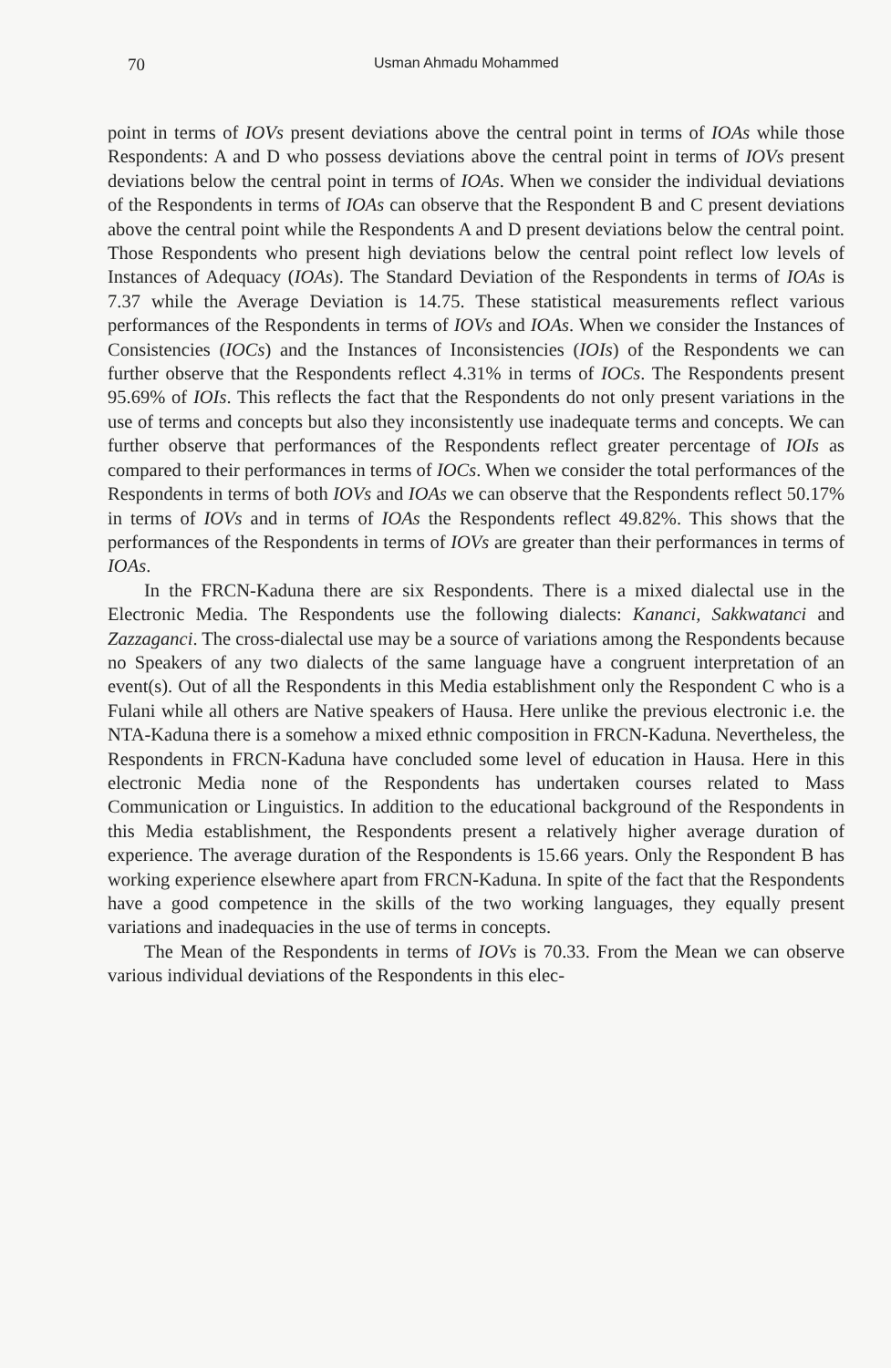70 Usman Ahmadu Mohammed
point in terms of IOVs present deviations above the central point in terms of IOAs while those Respondents: A and D who possess deviations above the central point in terms of IOVs present deviations below the central point in terms of IOAs. When we consider the individual deviations of the Respondents in terms of IOAs can observe that the Respondent B and C present deviations above the central point while the Respondents A and D present deviations below the central point. Those Respondents who present high deviations below the central point reflect low levels of Instances of Adequacy (IOAs). The Standard Deviation of the Respondents in terms of IOAs is 7.37 while the Average Deviation is 14.75. These statistical measurements reflect various performances of the Respondents in terms of IOVs and IOAs. When we consider the Instances of Consistencies (IOCs) and the Instances of Inconsistencies (IOIs) of the Respondents we can further observe that the Respondents reflect 4.31% in terms of IOCs. The Respondents present 95.69% of IOIs. This reflects the fact that the Respondents do not only present variations in the use of terms and concepts but also they inconsistently use inadequate terms and concepts. We can further observe that performances of the Respondents reflect greater percentage of IOIs as compared to their performances in terms of IOCs. When we consider the total performances of the Respondents in terms of both IOVs and IOAs we can observe that the Respondents reflect 50.17% in terms of IOVs and in terms of IOAs the Respondents reflect 49.82%. This shows that the performances of the Respondents in terms of IOVs are greater than their performances in terms of IOAs.
In the FRCN-Kaduna there are six Respondents. There is a mixed dialectal use in the Electronic Media. The Respondents use the following dialects: Kananci, Sakkwatanci and Zazzaganci. The cross-dialectal use may be a source of variations among the Respondents because no Speakers of any two dialects of the same language have a congruent interpretation of an event(s). Out of all the Respondents in this Media establishment only the Respondent C who is a Fulani while all others are Native speakers of Hausa. Here unlike the previous electronic i.e. the NTA-Kaduna there is a somehow a mixed ethnic composition in FRCN-Kaduna. Nevertheless, the Respondents in FRCN-Kaduna have concluded some level of education in Hausa. Here in this electronic Media none of the Respondents has undertaken courses related to Mass Communication or Linguistics. In addition to the educational background of the Respondents in this Media establishment, the Respondents present a relatively higher average duration of experience. The average duration of the Respondents is 15.66 years. Only the Respondent B has working experience elsewhere apart from FRCN-Kaduna. In spite of the fact that the Respondents have a good competence in the skills of the two working languages, they equally present variations and inadequacies in the use of terms in concepts.
The Mean of the Respondents in terms of IOVs is 70.33. From the Mean we can observe various individual deviations of the Respondents in this elec-